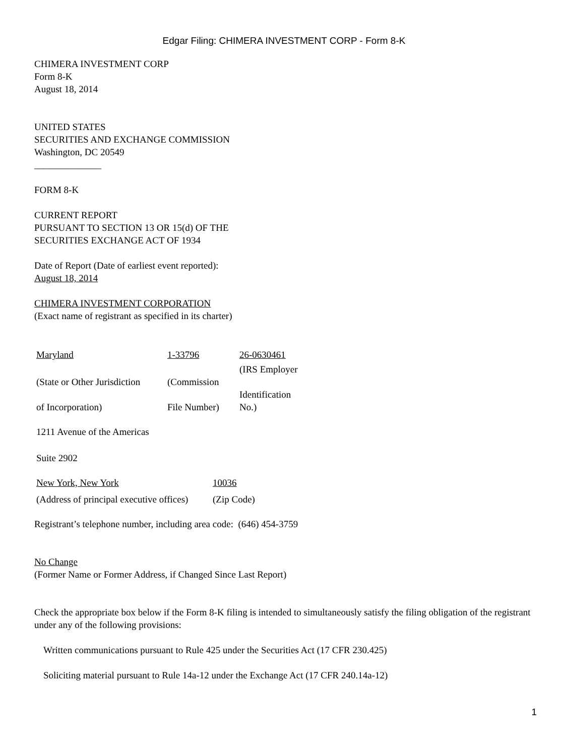Edgar Filing: CHIMERA INVESTMENT CORP - Form 8-K
CHIMERA INVESTMENT CORP
Form 8-K
August 18, 2014
UNITED STATES
SECURITIES AND EXCHANGE COMMISSION
Washington, DC 20549
______________
FORM 8-K
CURRENT REPORT
PURSUANT TO SECTION 13 OR 15(d) OF THE
SECURITIES EXCHANGE ACT OF 1934
Date of Report (Date of earliest event reported):
August 18, 2014
CHIMERA INVESTMENT CORPORATION
(Exact name of registrant as specified in its charter)
| Maryland | 1-33796 | 26-0630461 |
| (State or Other Jurisdiction of Incorporation) | (Commission File Number) | (IRS Employer Identification No.) |
| 1211 Avenue of the Americas |
| Suite 2902 |
| New York, New York | 10036 |
| (Address of principal executive offices) | (Zip Code) |
Registrant’s telephone number, including area code: (646) 454-3759
No Change
(Former Name or Former Address, if Changed Since Last Report)
Check the appropriate box below if the Form 8-K filing is intended to simultaneously satisfy the filing obligation of the registrant under any of the following provisions:
Written communications pursuant to Rule 425 under the Securities Act (17 CFR 230.425)
Soliciting material pursuant to Rule 14a-12 under the Exchange Act (17 CFR 240.14a-12)
1